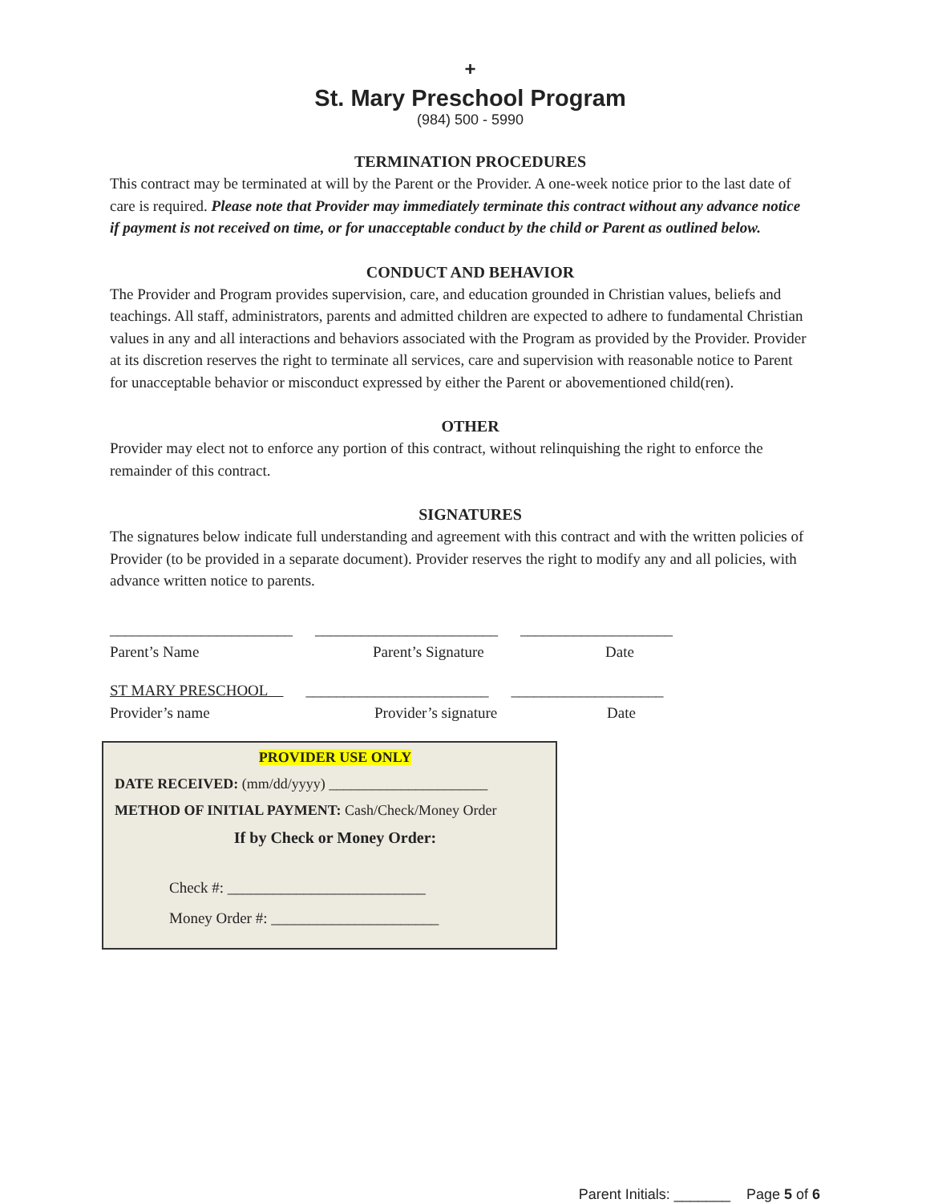+
St. Mary Preschool Program
(984) 500 - 5990
TERMINATION PROCEDURES
This contract may be terminated at will by the Parent or the Provider. A one-week notice prior to the last date of care is required. Please note that Provider may immediately terminate this contract without any advance notice if payment is not received on time, or for unacceptable conduct by the child or Parent as outlined below.
CONDUCT AND BEHAVIOR
The Provider and Program provides supervision, care, and education grounded in Christian values, beliefs and teachings. All staff, administrators, parents and admitted children are expected to adhere to fundamental Christian values in any and all interactions and behaviors associated with the Program as provided by the Provider. Provider at its discretion reserves the right to terminate all services, care and supervision with reasonable notice to Parent for unacceptable behavior or misconduct expressed by either the Parent or abovementioned child(ren).
OTHER
Provider may elect not to enforce any portion of this contract, without relinquishing the right to enforce the remainder of this contract.
SIGNATURES
The signatures below indicate full understanding and agreement with this contract and with the written policies of Provider (to be provided in a separate document). Provider reserves the right to modify any and all policies, with advance written notice to parents.
________________________ ________________________ ____________________
Parent’s Name Parent’s Signature Date
ST MARY PRESCHOOL ________________________ ____________________
Provider’s name Provider’s signature Date
PROVIDER USE ONLY
DATE RECEIVED: (mm/dd/yyyy) ______________________
METHOD OF INITIAL PAYMENT: Cash/Check/Money Order
If by Check or Money Order:
Check #: __________________________
Money Order #: ______________________
Parent Initials: _______ Page 5 of 6